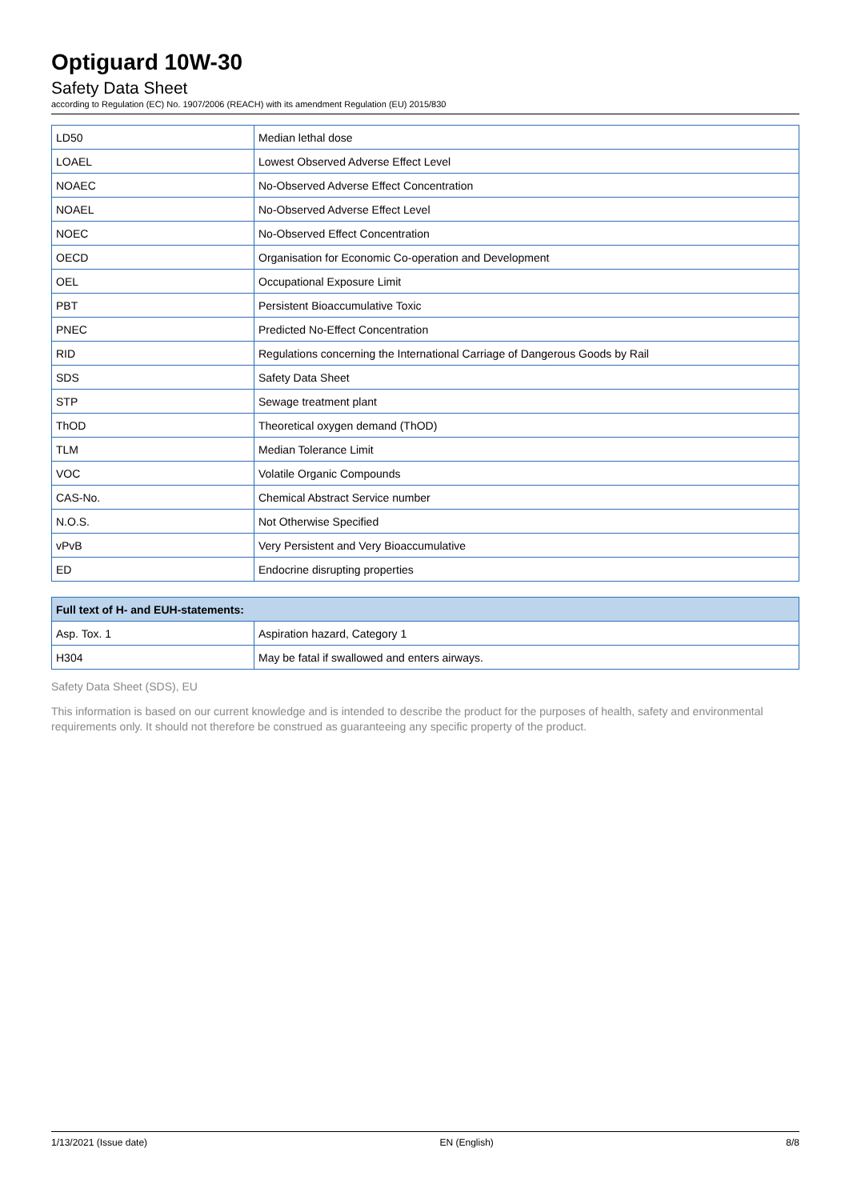Optiguard 10W-30
Safety Data Sheet
according to Regulation (EC) No. 1907/2006 (REACH) with its amendment Regulation (EU) 2015/830
| LD50 | Median lethal dose |
| LOAEL | Lowest Observed Adverse Effect Level |
| NOAEC | No-Observed Adverse Effect Concentration |
| NOAEL | No-Observed Adverse Effect Level |
| NOEC | No-Observed Effect Concentration |
| OECD | Organisation for Economic Co-operation and Development |
| OEL | Occupational Exposure Limit |
| PBT | Persistent Bioaccumulative Toxic |
| PNEC | Predicted No-Effect Concentration |
| RID | Regulations concerning the International Carriage of Dangerous Goods by Rail |
| SDS | Safety Data Sheet |
| STP | Sewage treatment plant |
| ThOD | Theoretical oxygen demand (ThOD) |
| TLM | Median Tolerance Limit |
| VOC | Volatile Organic Compounds |
| CAS-No. | Chemical Abstract Service number |
| N.O.S. | Not Otherwise Specified |
| vPvB | Very Persistent and Very Bioaccumulative |
| ED | Endocrine disrupting properties |
| Full text of H- and EUH-statements: | |
| --- | --- |
| Asp. Tox. 1 | Aspiration hazard, Category 1 |
| H304 | May be fatal if swallowed and enters airways. |
Safety Data Sheet (SDS), EU
This information is based on our current knowledge and is intended to describe the product for the purposes of health, safety and environmental requirements only. It should not therefore be construed as guaranteeing any specific property of the product.
1/13/2021 (Issue date) EN (English) 8/8